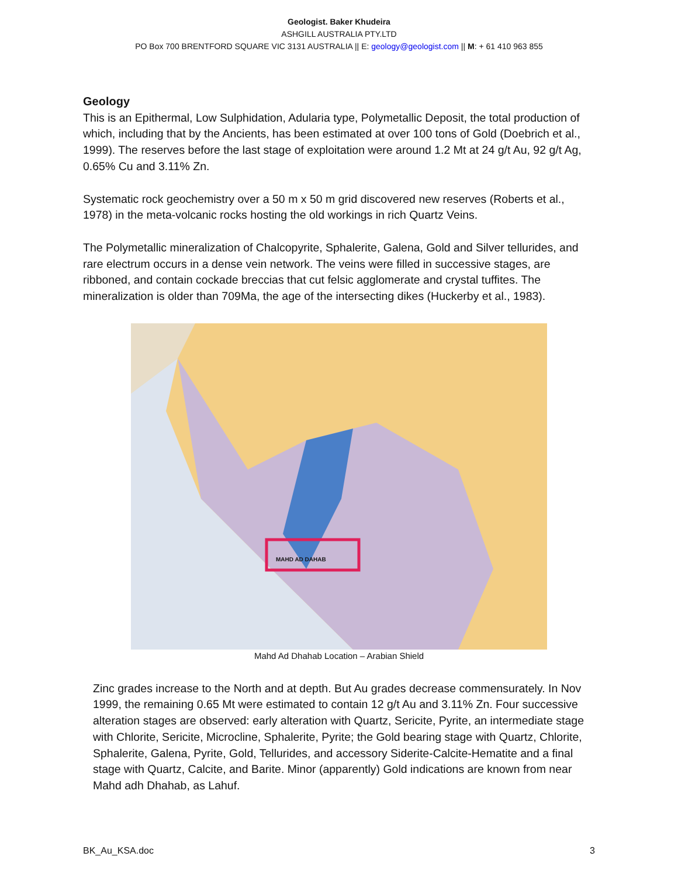Geologist. Baker Khudeira
ASHGILL AUSTRALIA PTY.LTD
PO Box 700 BRENTFORD SQUARE VIC 3131 AUSTRALIA || E: geology@geologist.com || M: + 61 410 963 855
Geology
This is an Epithermal, Low Sulphidation, Adularia type, Polymetallic Deposit, the total production of which, including that by the Ancients, has been estimated at over 100 tons of Gold (Doebrich et al., 1999). The reserves before the last stage of exploitation were around 1.2 Mt at 24 g/t Au, 92 g/t Ag, 0.65% Cu and 3.11% Zn.
Systematic rock geochemistry over a 50 m x 50 m grid discovered new reserves (Roberts et al., 1978) in the meta-volcanic rocks hosting the old workings in rich Quartz Veins.
The Polymetallic mineralization of Chalcopyrite, Sphalerite, Galena, Gold and Silver tellurides, and rare electrum occurs in a dense vein network. The veins were filled in successive stages, are ribboned, and contain cockade breccias that cut felsic agglomerate and crystal tuffites. The mineralization is older than 709Ma, the age of the intersecting dikes (Huckerby et al., 1983).
MAHD AD DAHAB
Mahd Ad Dhahab Location – Arabian Shield
Zinc grades increase to the North and at depth. But Au grades decrease commensurately. In Nov 1999, the remaining 0.65 Mt were estimated to contain 12 g/t Au and 3.11% Zn. Four successive alteration stages are observed: early alteration with Quartz, Sericite, Pyrite, an intermediate stage with Chlorite, Sericite, Microcline, Sphalerite, Pyrite; the Gold bearing stage with Quartz, Chlorite, Sphalerite, Galena, Pyrite, Gold, Tellurides, and accessory Siderite-Calcite-Hematite and a final stage with Quartz, Calcite, and Barite. Minor (apparently) Gold indications are known from near Mahd adh Dhahab, as Lahuf.
BK_Au_KSA.doc 3